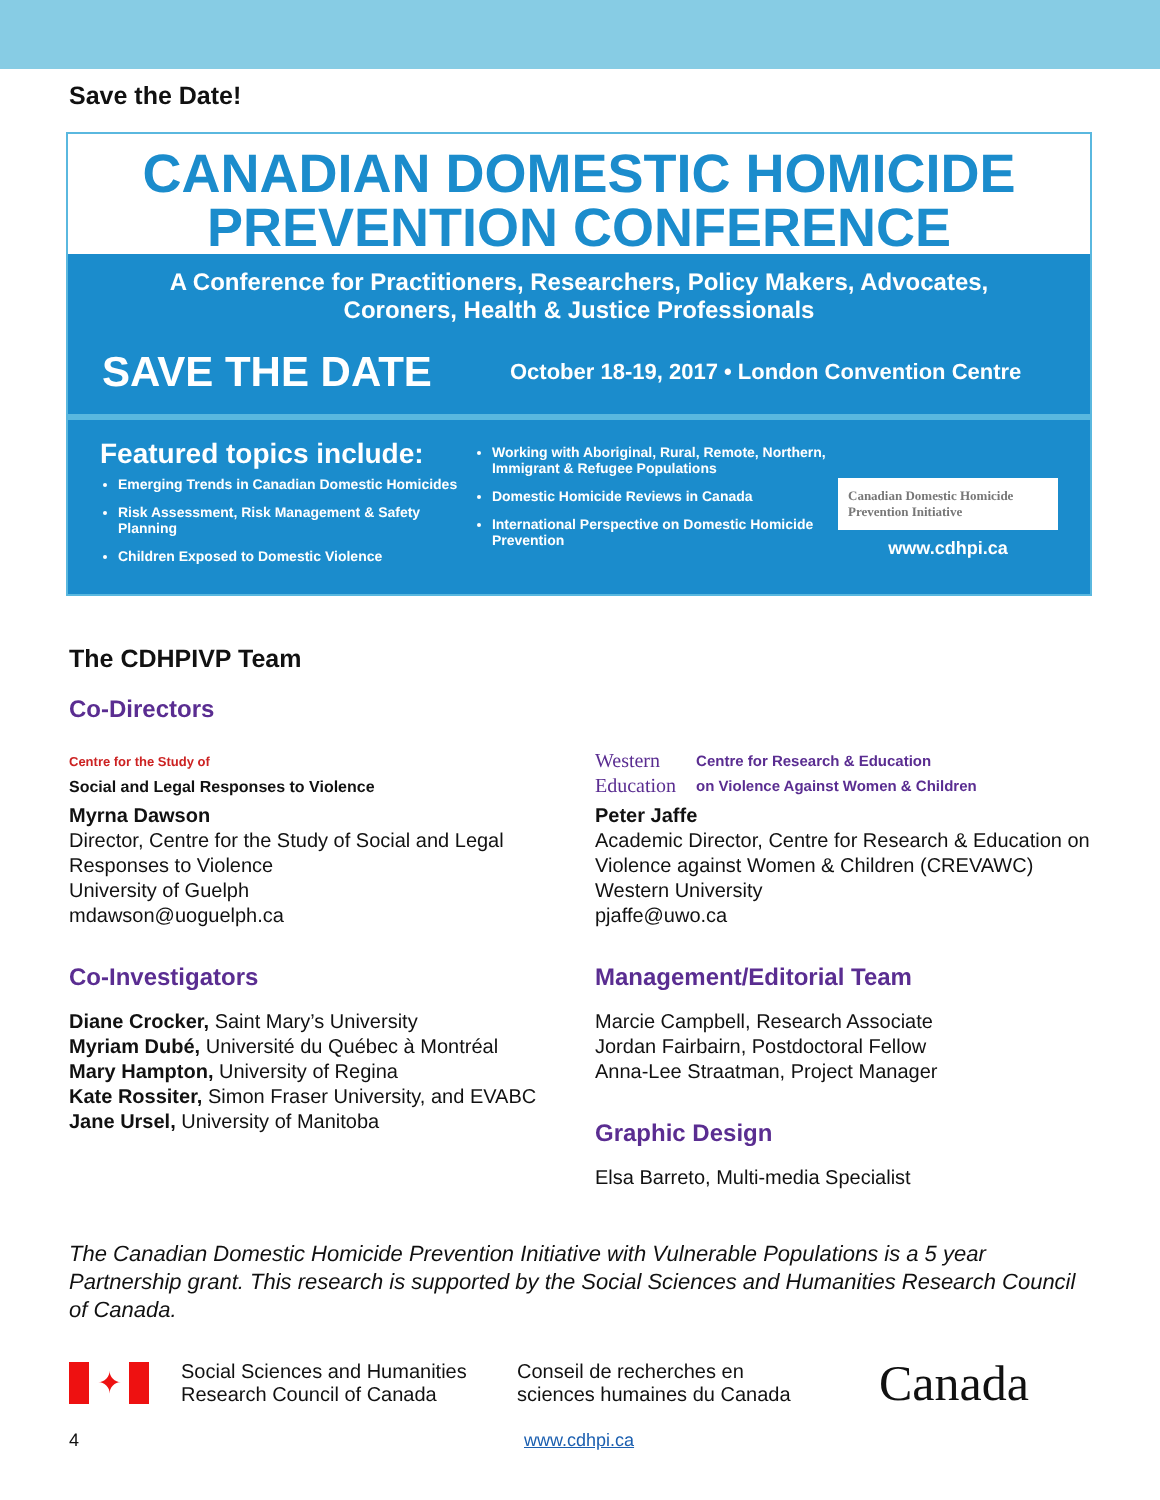Save the Date!
CANADIAN DOMESTIC HOMICIDE
PREVENTION CONFERENCE
A Conference for Practitioners, Researchers, Policy Makers, Advocates,
Coroners, Health & Justice Professionals
SAVE THE DATE
October 18-19, 2017 • London Convention Centre
Featured topics include:
Emerging Trends in Canadian Domestic Homicides
Risk Assessment, Risk Management & Safety Planning
Children Exposed to Domestic Violence
Working with Aboriginal, Rural, Remote, Northern, Immigrant & Refugee Populations
Domestic Homicide Reviews in Canada
International Perspective on Domestic Homicide Prevention
Canadian Domestic Homicide
Prevention Initiative
www.cdhpi.ca
The CDHPIVP Team
Co-Directors
Centre for the Study of
Social and Legal Responses to Violence
Myrna Dawson
Director, Centre for the Study of Social and Legal Responses to Violence
University of Guelph
mdawson@uoguelph.ca
Co-Investigators
Diane Crocker, Saint Mary’s University
Myriam Dubé, Université du Québec à Montréal
Mary Hampton, University of Regina
Kate Rossiter, Simon Fraser University, and EVABC
Jane Ursel, University of Manitoba
Western
Education Centre for Research & Education
on Violence Against Women & Children
Peter Jaffe
Academic Director, Centre for Research & Education on Violence against Women & Children (CREVAWC)
Western University
pjaffe@uwo.ca
Management/Editorial Team
Marcie Campbell, Research Associate
Jordan Fairbairn, Postdoctoral Fellow
Anna-Lee Straatman, Project Manager
Graphic Design
Elsa Barreto, Multi-media Specialist
The Canadian Domestic Homicide Prevention Initiative with Vulnerable Populations is a 5 year Partnership grant. This research is supported by the Social Sciences and Humanities Research Council of Canada.
✦
Social Sciences and Humanities
Research Council of Canada
Conseil de recherches en
sciences humaines du Canada
Canada
4 www.cdhpi.ca